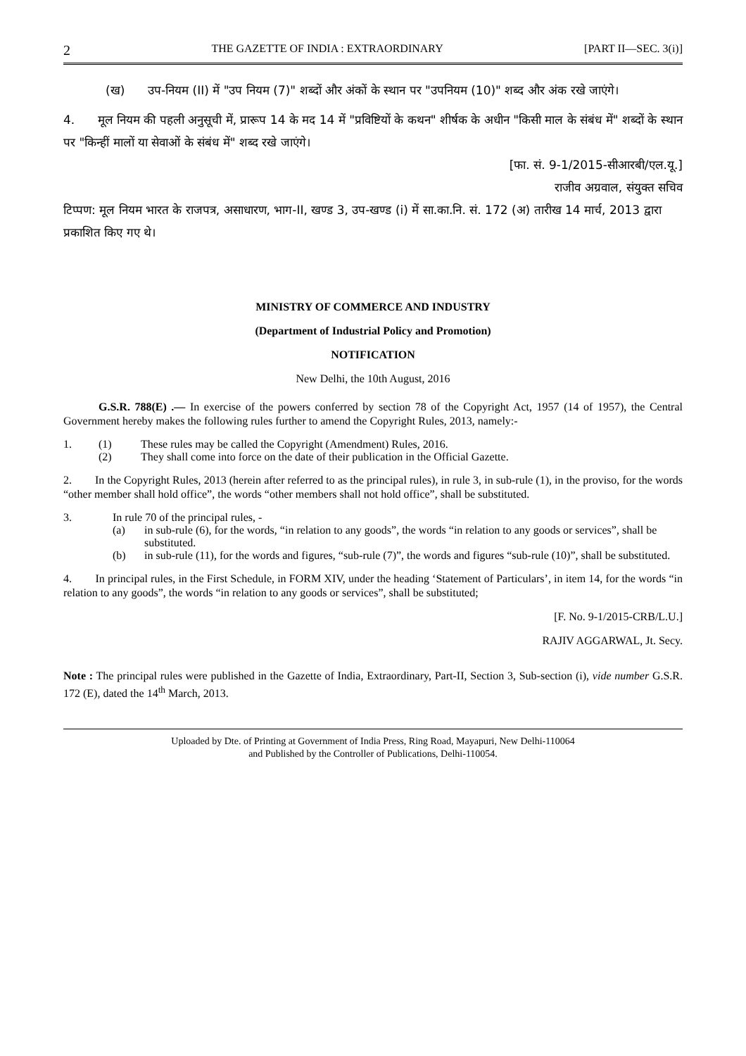2 THE GAZETTE OF INDIA : EXTRAORDINARY [PART II—SEC. 3(i)]
(ख) उप-नियम (II) में "उप नियम (7)" शब्दों और अंकों के स्थान पर "उपनियम (10)" शब्द और अंक रखे जाएंगे।
4. मूल नियम की पहली अनुसूची में, प्रारूप 14 के मद 14 में "प्रविष्टियों के कथन" शीर्षक के अधीन "किसी माल के संबंध में" शब्दों के स्थान पर "किन्हीं मालों या सेवाओं के संबंध में" शब्द रखे जाएंगे।
[फा. सं. 9-1/2015-सीआरबी/एल.यू.]
राजीव अग्रवाल, संयुक्त सचिव
टिप्पण: मूल नियम भारत के राजपत्र, असाधारण, भाग-II, खण्ड 3, उप-खण्ड (i) में सा.का.नि. सं. 172 (अ) तारीख 14 मार्च, 2013 द्वारा प्रकाशित किए गए थे।
MINISTRY OF COMMERCE AND INDUSTRY
(Department of Industrial Policy and Promotion)
NOTIFICATION
New Delhi, the 10th August, 2016
G.S.R. 788(E) .— In exercise of the powers conferred by section 78 of the Copyright Act, 1957 (14 of 1957), the Central Government hereby makes the following rules further to amend the Copyright Rules, 2013, namely:-
1. (1) These rules may be called the Copyright (Amendment) Rules, 2016.
(2) They shall come into force on the date of their publication in the Official Gazette.
2. In the Copyright Rules, 2013 (herein after referred to as the principal rules), in rule 3, in sub-rule (1), in the proviso, for the words “other member shall hold office”, the words “other members shall not hold office”, shall be substituted.
3. In rule 70 of the principal rules, -
(a) in sub-rule (6), for the words, “in relation to any goods”, the words “in relation to any goods or services”, shall be substituted.
(b) in sub-rule (11), for the words and figures, “sub-rule (7)”, the words and figures “sub-rule (10)”, shall be substituted.
4. In principal rules, in the First Schedule, in FORM XIV, under the heading ‘Statement of Particulars’, in item 14, for the words “in relation to any goods”, the words “in relation to any goods or services”, shall be substituted;
[F. No. 9-1/2015-CRB/L.U.]
RAJIV AGGARWAL, Jt. Secy.
Note : The principal rules were published in the Gazette of India, Extraordinary, Part-II, Section 3, Sub-section (i), vide number G.S.R. 172 (E), dated the 14<sup>th</sup> March, 2013.
Uploaded by Dte. of Printing at Government of India Press, Ring Road, Mayapuri, New Delhi-110064
and Published by the Controller of Publications, Delhi-110054.